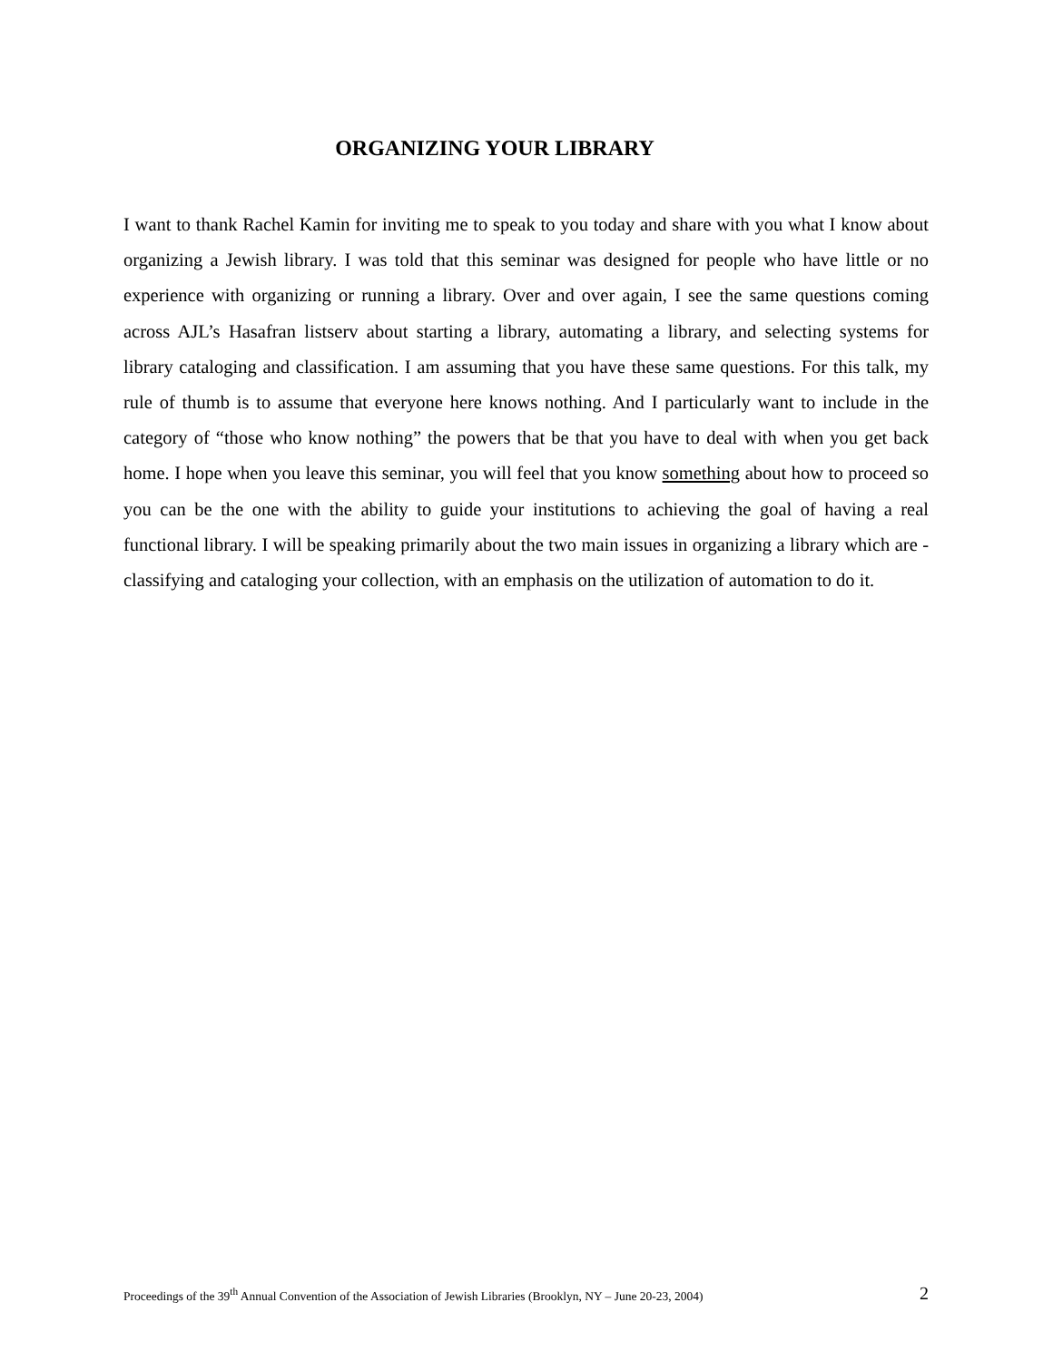ORGANIZING YOUR LIBRARY
I want to thank Rachel Kamin for inviting me to speak to you today and share with you what I know about organizing a Jewish library. I was told that this seminar was designed for people who have little or no experience with organizing or running a library. Over and over again, I see the same questions coming across AJL’s Hasafran listserv about starting a library, automating a library, and selecting systems for library cataloging and classification. I am assuming that you have these same questions. For this talk, my rule of thumb is to assume that everyone here knows nothing. And I particularly want to include in the category of “those who know nothing” the powers that be that you have to deal with when you get back home. I hope when you leave this seminar, you will feel that you know something about how to proceed so you can be the one with the ability to guide your institutions to achieving the goal of having a real functional library. I will be speaking primarily about the two main issues in organizing a library which are - classifying and cataloging your collection, with an emphasis on the utilization of automation to do it.
Proceedings of the 39<sup>th</sup> Annual Convention of the Association of Jewish Libraries (Brooklyn, NY – June 20-23, 2004) 2